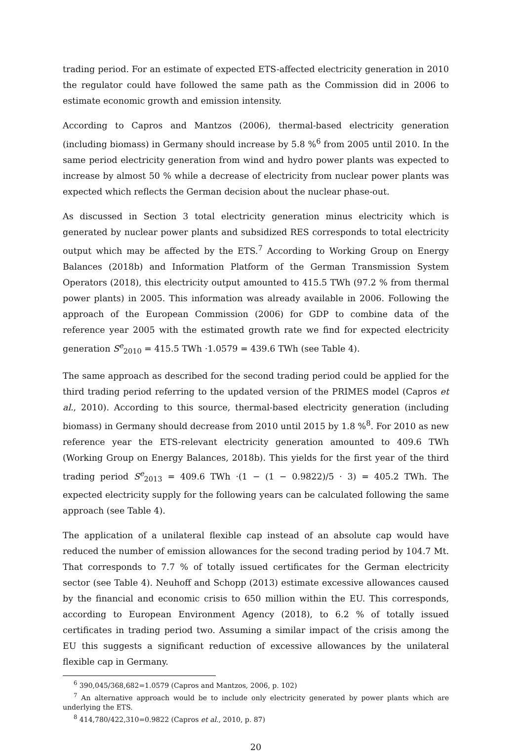trading period. For an estimate of expected ETS-affected electricity generation in 2010 the regulator could have followed the same path as the Commission did in 2006 to estimate economic growth and emission intensity.
According to Capros and Mantzos (2006), thermal-based electricity generation (including biomass) in Germany should increase by 5.8 %<sup>6</sup> from 2005 until 2010. In the same period electricity generation from wind and hydro power plants was expected to increase by almost 50 % while a decrease of electricity from nuclear power plants was expected which reflects the German decision about the nuclear phase-out.
As discussed in Section 3 total electricity generation minus electricity which is generated by nuclear power plants and subsidized RES corresponds to total electricity output which may be affected by the ETS.<sup>7</sup> According to Working Group on Energy Balances (2018b) and Information Platform of the German Transmission System Operators (2018), this electricity output amounted to 415.5 TWh (97.2 % from thermal power plants) in 2005. This information was already available in 2006. Following the approach of the European Commission (2006) for GDP to combine data of the reference year 2005 with the estimated growth rate we find for expected electricity generation S<sup>e</sup><sub>2010</sub> = 415.5 TWh ·1.0579 = 439.6 TWh (see Table 4).
The same approach as described for the second trading period could be applied for the third trading period referring to the updated version of the PRIMES model (Capros et al., 2010). According to this source, thermal-based electricity generation (including biomass) in Germany should decrease from 2010 until 2015 by 1.8 %<sup>8</sup>. For 2010 as new reference year the ETS-relevant electricity generation amounted to 409.6 TWh (Working Group on Energy Balances, 2018b). This yields for the first year of the third trading period S<sup>e</sup><sub>2013</sub> = 409.6 TWh ·(1 − (1 − 0.9822)/5 · 3) = 405.2 TWh. The expected electricity supply for the following years can be calculated following the same approach (see Table 4).
The application of a unilateral flexible cap instead of an absolute cap would have reduced the number of emission allowances for the second trading period by 104.7 Mt. That corresponds to 7.7 % of totally issued certificates for the German electricity sector (see Table 4). Neuhoff and Schopp (2013) estimate excessive allowances caused by the financial and economic crisis to 650 million within the EU. This corresponds, according to European Environment Agency (2018), to 6.2 % of totally issued certificates in trading period two. Assuming a similar impact of the crisis among the EU this suggests a significant reduction of excessive allowances by the unilateral flexible cap in Germany.
<sup>6</sup> 390,045/368,682=1.0579 (Capros and Mantzos, 2006, p. 102)
<sup>7</sup> An alternative approach would be to include only electricity generated by power plants which are underlying the ETS.
<sup>8</sup> 414,780/422,310=0.9822 (Capros et al., 2010, p. 87)
20